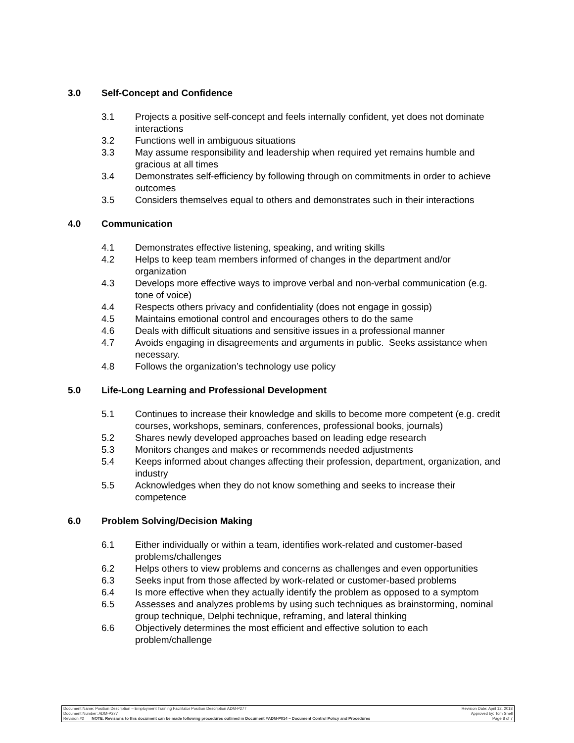3.0 Self-Concept and Confidence
3.1 Projects a positive self-concept and feels internally confident, yet does not dominate interactions
3.2 Functions well in ambiguous situations
3.3 May assume responsibility and leadership when required yet remains humble and gracious at all times
3.4 Demonstrates self-efficiency by following through on commitments in order to achieve outcomes
3.5 Considers themselves equal to others and demonstrates such in their interactions
4.0 Communication
4.1 Demonstrates effective listening, speaking, and writing skills
4.2 Helps to keep team members informed of changes in the department and/or organization
4.3 Develops more effective ways to improve verbal and non-verbal communication (e.g. tone of voice)
4.4 Respects others privacy and confidentiality (does not engage in gossip)
4.5 Maintains emotional control and encourages others to do the same
4.6 Deals with difficult situations and sensitive issues in a professional manner
4.7 Avoids engaging in disagreements and arguments in public. Seeks assistance when necessary.
4.8 Follows the organization’s technology use policy
5.0 Life-Long Learning and Professional Development
5.1 Continues to increase their knowledge and skills to become more competent (e.g. credit courses, workshops, seminars, conferences, professional books, journals)
5.2 Shares newly developed approaches based on leading edge research
5.3 Monitors changes and makes or recommends needed adjustments
5.4 Keeps informed about changes affecting their profession, department, organization, and industry
5.5 Acknowledges when they do not know something and seeks to increase their competence
6.0 Problem Solving/Decision Making
6.1 Either individually or within a team, identifies work-related and customer-based problems/challenges
6.2 Helps others to view problems and concerns as challenges and even opportunities
6.3 Seeks input from those affected by work-related or customer-based problems
6.4 Is more effective when they actually identify the problem as opposed to a symptom
6.5 Assesses and analyzes problems by using such techniques as brainstorming, nominal group technique, Delphi technique, reframing, and lateral thinking
6.6 Objectively determines the most efficient and effective solution to each problem/challenge
Document Name: Position Description – Employment Training Facilitator Position Description ADM-P277 Revision Date: April 12, 2018
Document Number: ADM-P277 Approved by: Tom Snell
Revision #2 NOTE: Revisions to this document can be made following procedures outlined in Document #ADM-P014 – Document Control Policy and Procedures Page 8 of 7